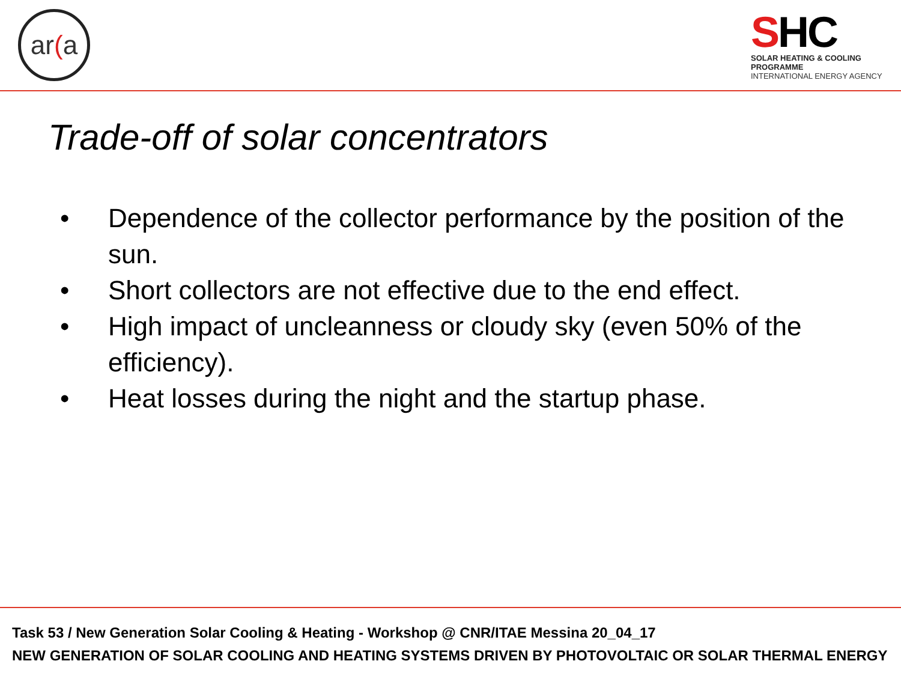ar (a
SHC
SOLAR HEATING & COOLING PROGRAMME
INTERNATIONAL ENERGY AGENCY
Trade-off of solar concentrators
• Dependence of the collector performance by the position of the sun.
• Short collectors are not effective due to the end effect.
• High impact of uncleanness or cloudy sky (even 50% of the efficiency).
• Heat losses during the night and the startup phase.
Task 53 / New Generation Solar Cooling & Heating - Workshop @ CNR/ITAE Messina 20_04_17
NEW GENERATION OF SOLAR COOLING AND HEATING SYSTEMS DRIVEN BY PHOTOVOLTAIC OR SOLAR THERMAL ENERGY